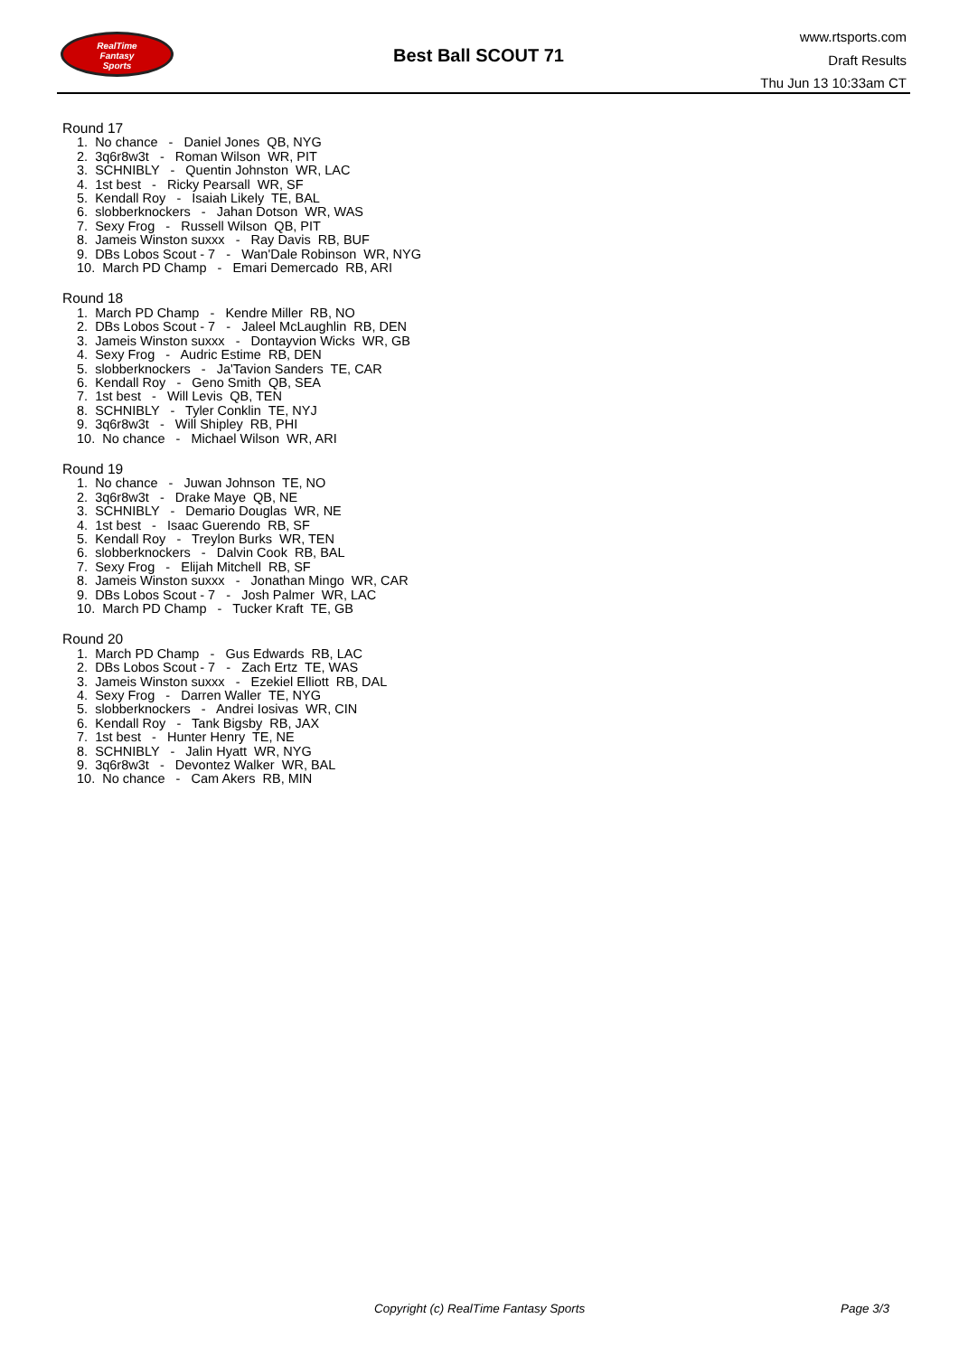RealTime
Fantasy
Sports
Best Ball SCOUT 71
www.rtsports.com
Draft Results
Thu Jun 13 10:33am CT
Round 17
1. No chance - Daniel Jones QB, NYG
2. 3q6r8w3t - Roman Wilson WR, PIT
3. SCHNIBLY - Quentin Johnston WR, LAC
4. 1st best - Ricky Pearsall WR, SF
5. Kendall Roy - Isaiah Likely TE, BAL
6. slobberknockers - Jahan Dotson WR, WAS
7. Sexy Frog - Russell Wilson QB, PIT
8. Jameis Winston suxxx - Ray Davis RB, BUF
9. DBs Lobos Scout - 7 - Wan'Dale Robinson WR, NYG
10. March PD Champ - Emari Demercado RB, ARI
Round 18
1. March PD Champ - Kendre Miller RB, NO
2. DBs Lobos Scout - 7 - Jaleel McLaughlin RB, DEN
3. Jameis Winston suxxx - Dontayvion Wicks WR, GB
4. Sexy Frog - Audric Estime RB, DEN
5. slobberknockers - Ja'Tavion Sanders TE, CAR
6. Kendall Roy - Geno Smith QB, SEA
7. 1st best - Will Levis QB, TEN
8. SCHNIBLY - Tyler Conklin TE, NYJ
9. 3q6r8w3t - Will Shipley RB, PHI
10. No chance - Michael Wilson WR, ARI
Round 19
1. No chance - Juwan Johnson TE, NO
2. 3q6r8w3t - Drake Maye QB, NE
3. SCHNIBLY - Demario Douglas WR, NE
4. 1st best - Isaac Guerendo RB, SF
5. Kendall Roy - Treylon Burks WR, TEN
6. slobberknockers - Dalvin Cook RB, BAL
7. Sexy Frog - Elijah Mitchell RB, SF
8. Jameis Winston suxxx - Jonathan Mingo WR, CAR
9. DBs Lobos Scout - 7 - Josh Palmer WR, LAC
10. March PD Champ - Tucker Kraft TE, GB
Round 20
1. March PD Champ - Gus Edwards RB, LAC
2. DBs Lobos Scout - 7 - Zach Ertz TE, WAS
3. Jameis Winston suxxx - Ezekiel Elliott RB, DAL
4. Sexy Frog - Darren Waller TE, NYG
5. slobberknockers - Andrei Iosivas WR, CIN
6. Kendall Roy - Tank Bigsby RB, JAX
7. 1st best - Hunter Henry TE, NE
8. SCHNIBLY - Jalin Hyatt WR, NYG
9. 3q6r8w3t - Devontez Walker WR, BAL
10. No chance - Cam Akers RB, MIN
Copyright (c) RealTime Fantasy Sports Page 3/3